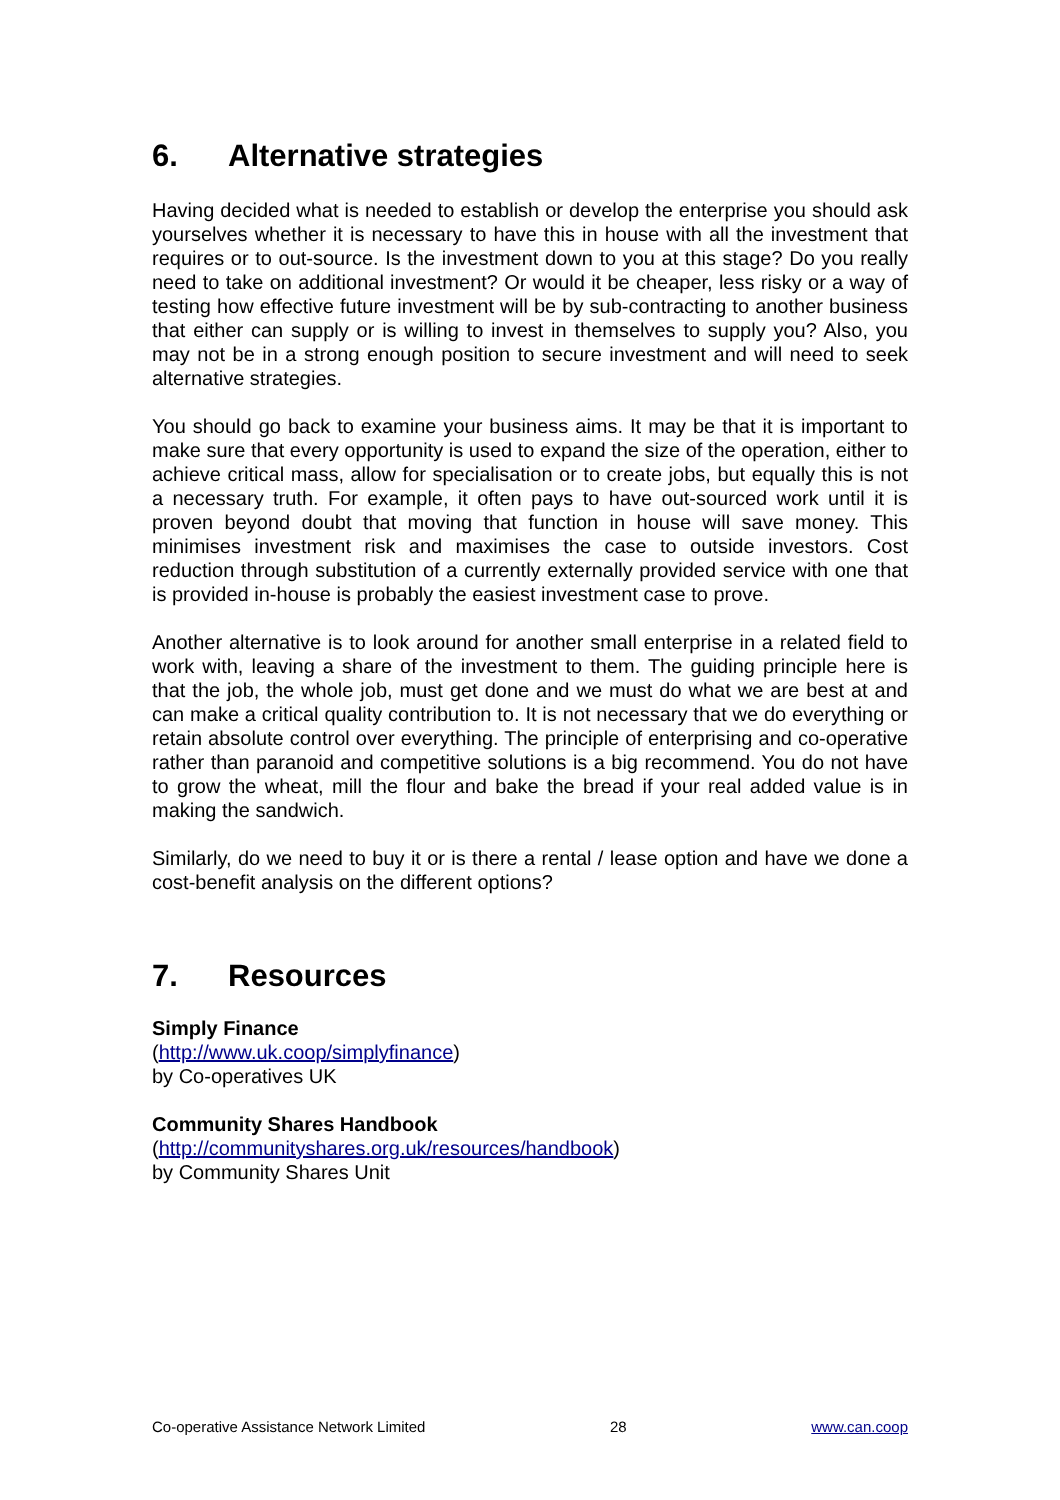6. Alternative strategies
Having decided what is needed to establish or develop the enterprise you should ask yourselves whether it is necessary to have this in house with all the investment that requires or to out-source. Is the investment down to you at this stage? Do you really need to take on additional investment? Or would it be cheaper, less risky or a way of testing how effective future investment will be by sub-contracting to another business that either can supply or is willing to invest in themselves to supply you? Also, you may not be in a strong enough position to secure investment and will need to seek alternative strategies.
You should go back to examine your business aims. It may be that it is important to make sure that every opportunity is used to expand the size of the operation, either to achieve critical mass, allow for specialisation or to create jobs, but equally this is not a necessary truth. For example, it often pays to have out-sourced work until it is proven beyond doubt that moving that function in house will save money. This minimises investment risk and maximises the case to outside investors. Cost reduction through substitution of a currently externally provided service with one that is provided in-house is probably the easiest investment case to prove.
Another alternative is to look around for another small enterprise in a related field to work with, leaving a share of the investment to them. The guiding principle here is that the job, the whole job, must get done and we must do what we are best at and can make a critical quality contribution to. It is not necessary that we do everything or retain absolute control over everything. The principle of enterprising and co-operative rather than paranoid and competitive solutions is a big recommend. You do not have to grow the wheat, mill the flour and bake the bread if your real added value is in making the sandwich.
Similarly, do we need to buy it or is there a rental / lease option and have we done a cost-benefit analysis on the different options?
7. Resources
Simply Finance
(http://www.uk.coop/simplyfinance)
by Co-operatives UK
Community Shares Handbook
(http://communityshares.org.uk/resources/handbook)
by Community Shares Unit
Co-operative Assistance Network Limited 28 www.can.coop